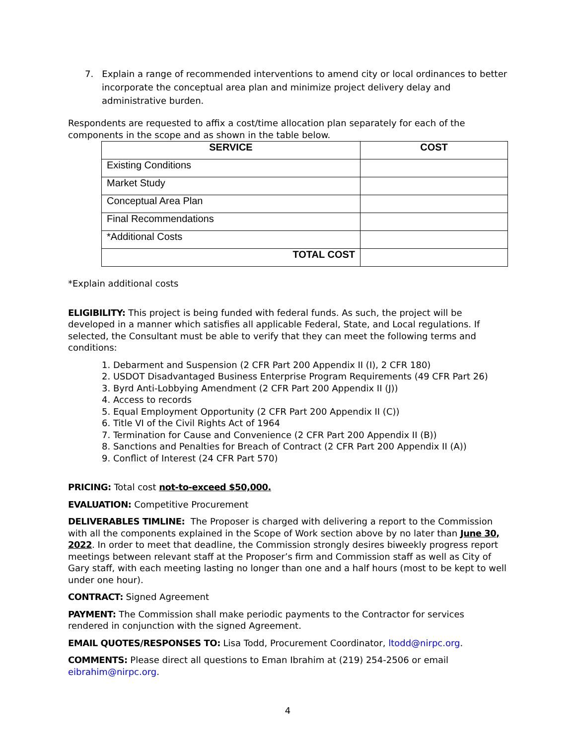7. Explain a range of recommended interventions to amend city or local ordinances to better incorporate the conceptual area plan and minimize project delivery delay and administrative burden.
Respondents are requested to affix a cost/time allocation plan separately for each of the components in the scope and as shown in the table below.
| SERVICE | COST |
| --- | --- |
| Existing Conditions | |
| Market Study | |
| Conceptual Area Plan | |
| Final Recommendations | |
| *Additional Costs | |
| TOTAL COST | |
*Explain additional costs
ELIGIBILITY: This project is being funded with federal funds. As such, the project will be developed in a manner which satisfies all applicable Federal, State, and Local regulations. If selected, the Consultant must be able to verify that they can meet the following terms and conditions:
1. Debarment and Suspension (2 CFR Part 200 Appendix II (I), 2 CFR 180)
2. USDOT Disadvantaged Business Enterprise Program Requirements (49 CFR Part 26)
3. Byrd Anti-Lobbying Amendment (2 CFR Part 200 Appendix II (J))
4. Access to records
5. Equal Employment Opportunity (2 CFR Part 200 Appendix II (C))
6. Title VI of the Civil Rights Act of 1964
7. Termination for Cause and Convenience (2 CFR Part 200 Appendix II (B))
8. Sanctions and Penalties for Breach of Contract (2 CFR Part 200 Appendix II (A))
9. Conflict of Interest (24 CFR Part 570)
PRICING: Total cost not-to-exceed $50,000.
EVALUATION: Competitive Procurement
DELIVERABLES TIMLINE: The Proposer is charged with delivering a report to the Commission with all the components explained in the Scope of Work section above by no later than June 30, 2022. In order to meet that deadline, the Commission strongly desires biweekly progress report meetings between relevant staff at the Proposer’s firm and Commission staff as well as City of Gary staff, with each meeting lasting no longer than one and a half hours (most to be kept to well under one hour).
CONTRACT: Signed Agreement
PAYMENT: The Commission shall make periodic payments to the Contractor for services rendered in conjunction with the signed Agreement.
EMAIL QUOTES/RESPONSES TO: Lisa Todd, Procurement Coordinator, ltodd@nirpc.org.
COMMENTS: Please direct all questions to Eman Ibrahim at (219) 254-2506 or email eibrahim@nirpc.org.
4